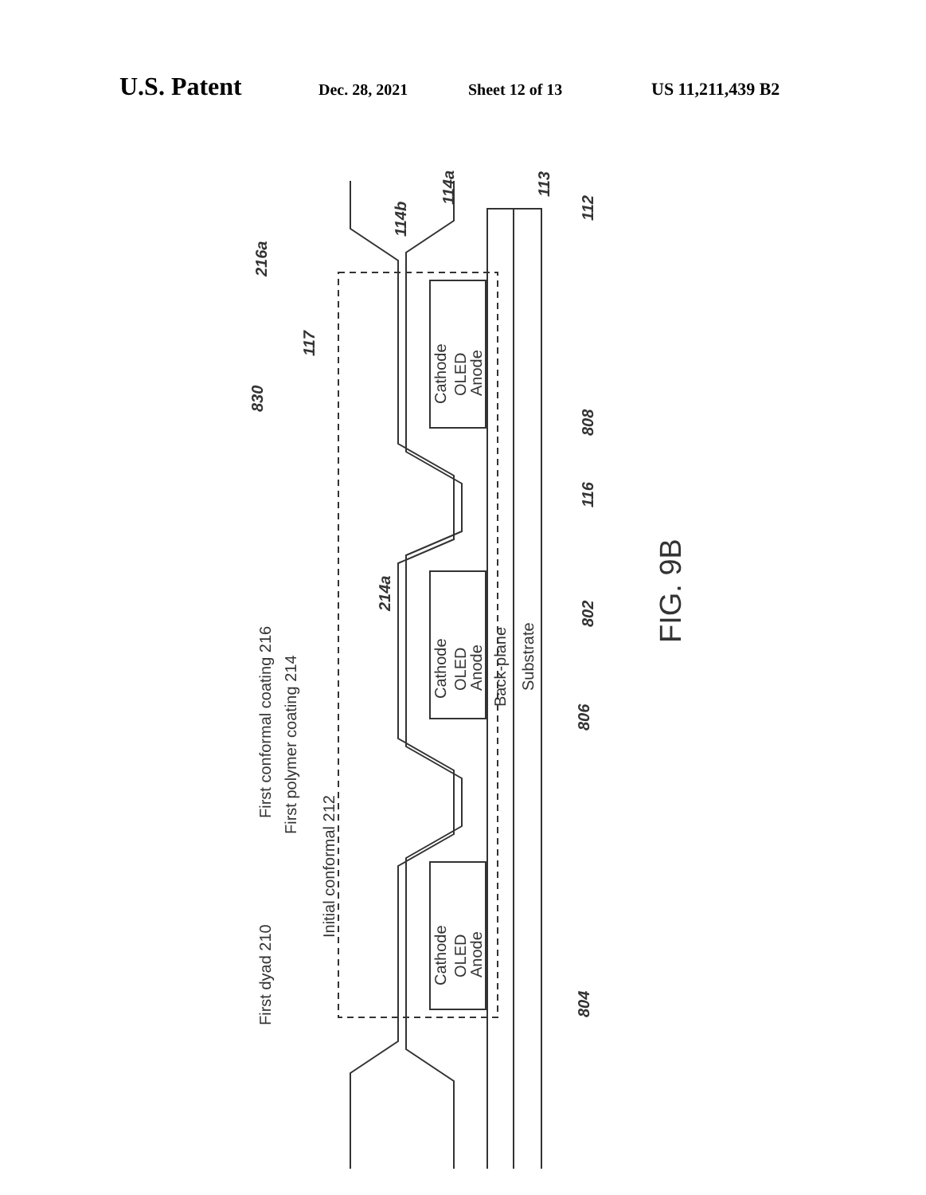U.S. Patent Dec. 28, 2021 Sheet 12 of 13 US 11,211,439 B2
Cathode
OLED
Anode
Cathode
OLED
Anode
Cathode
OLED
Anode
Back-plane
Substrate
First conformal coating 216
First polymer coating 214
Initial conformal 212
First dyad 210
214a
216a
830
117
114b
114a
113
112
808
116
802
806
804
FIG. 9B